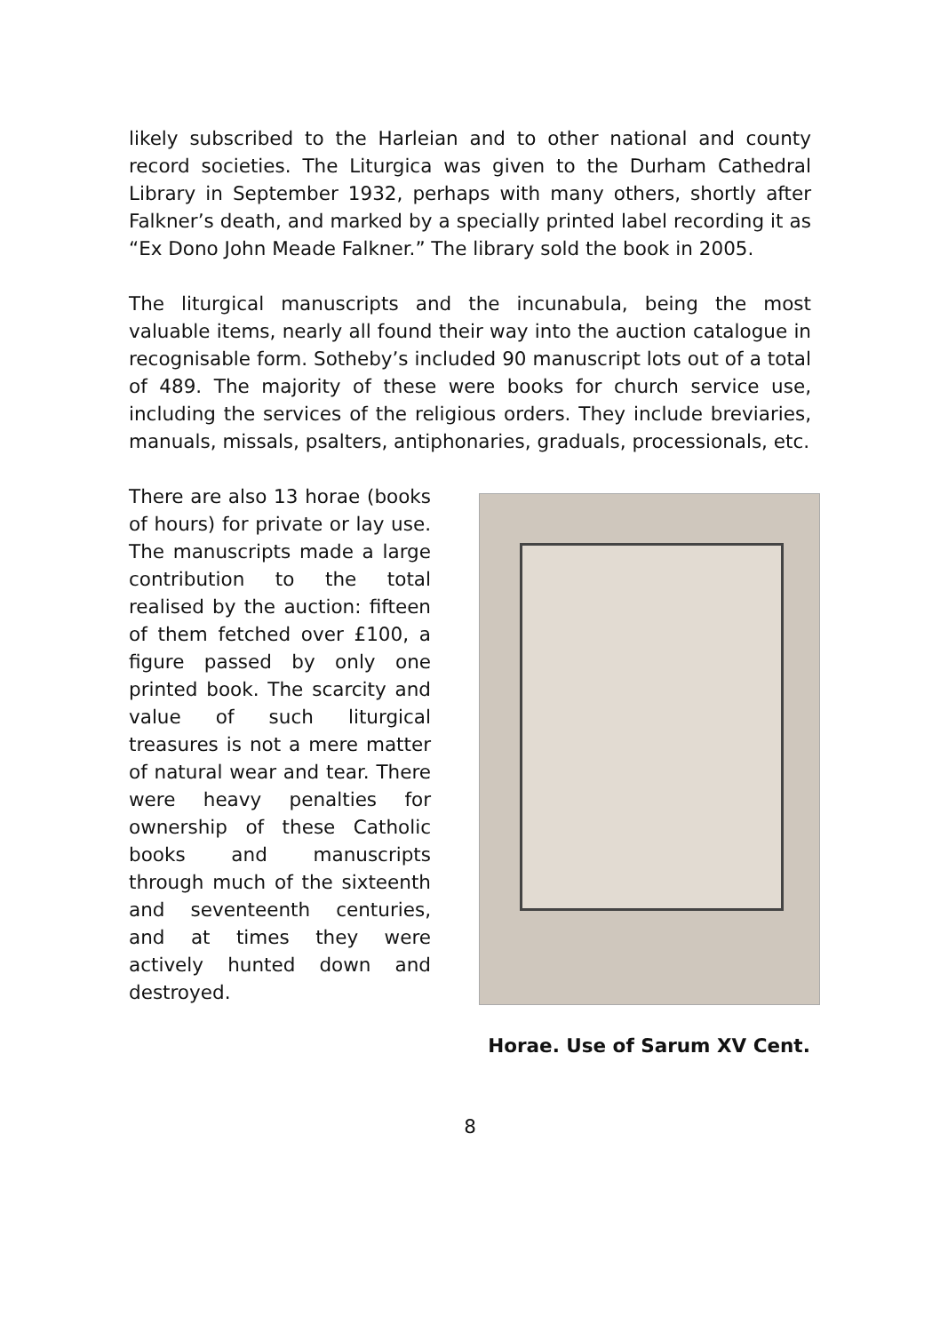likely subscribed to the Harleian and to other national and county record societies. The Liturgica was given to the Durham Cathedral Library in September 1932, perhaps with many others, shortly after Falkner’s death, and marked by a specially printed label recording it as “Ex Dono John Meade Falkner.” The library sold the book in 2005.
The liturgical manuscripts and the incunabula, being the most valuable items, nearly all found their way into the auction catalogue in recognisable form. Sotheby’s included 90 manuscript lots out of a total of 489. The majority of these were books for church service use, including the services of the religious orders. They include breviaries, manuals, missals, psalters, antiphonaries, graduals, processionals, etc.
There are also 13 horae (books of hours) for private or lay use. The manuscripts made a large contribution to the total realised by the auction: fifteen of them fetched over £100, a figure passed by only one printed book. The scarcity and value of such liturgical treasures is not a mere matter of natural wear and tear. There were heavy penalties for ownership of these Catholic books and manuscripts through much of the sixteenth and seventeenth centuries, and at times they were actively hunted down and destroyed.
Horae. Use of Sarum XV Cent.
8